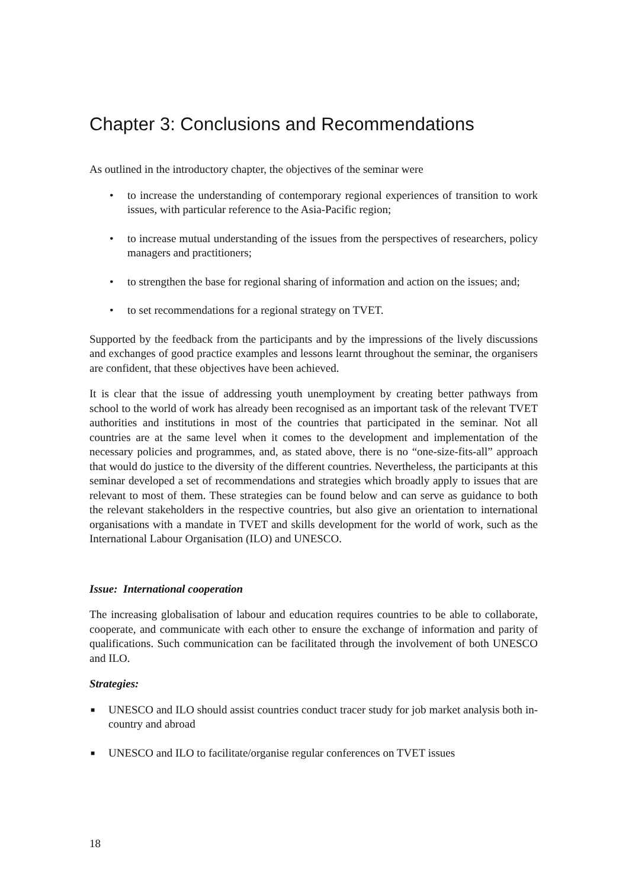Chapter 3: Conclusions and Recommendations
As outlined in the introductory chapter, the objectives of the seminar were
• to increase the understanding of contemporary regional experiences of transition to work issues, with particular reference to the Asia-Pacific region;
• to increase mutual understanding of the issues from the perspectives of researchers, policy managers and practitioners;
• to strengthen the base for regional sharing of information and action on the issues; and;
• to set recommendations for a regional strategy on TVET.
Supported by the feedback from the participants and by the impressions of the lively discussions and exchanges of good practice examples and lessons learnt throughout the seminar, the organisers are confident, that these objectives have been achieved.
It is clear that the issue of addressing youth unemployment by creating better pathways from school to the world of work has already been recognised as an important task of the relevant TVET authorities and institutions in most of the countries that participated in the seminar. Not all countries are at the same level when it comes to the development and implementation of the necessary policies and programmes, and, as stated above, there is no “one-size-fits-all” approach that would do justice to the diversity of the different countries. Nevertheless, the participants at this seminar developed a set of recommendations and strategies which broadly apply to issues that are relevant to most of them. These strategies can be found below and can serve as guidance to both the relevant stakeholders in the respective countries, but also give an orientation to international organisations with a mandate in TVET and skills development for the world of work, such as the International Labour Organisation (ILO) and UNESCO.
Issue: International cooperation
The increasing globalisation of labour and education requires countries to be able to collaborate, cooperate, and communicate with each other to ensure the exchange of information and parity of qualifications. Such communication can be facilitated through the involvement of both UNESCO and ILO.
Strategies:
■ UNESCO and ILO should assist countries conduct tracer study for job market analysis both in-country and abroad
■ UNESCO and ILO to facilitate/organise regular conferences on TVET issues
18